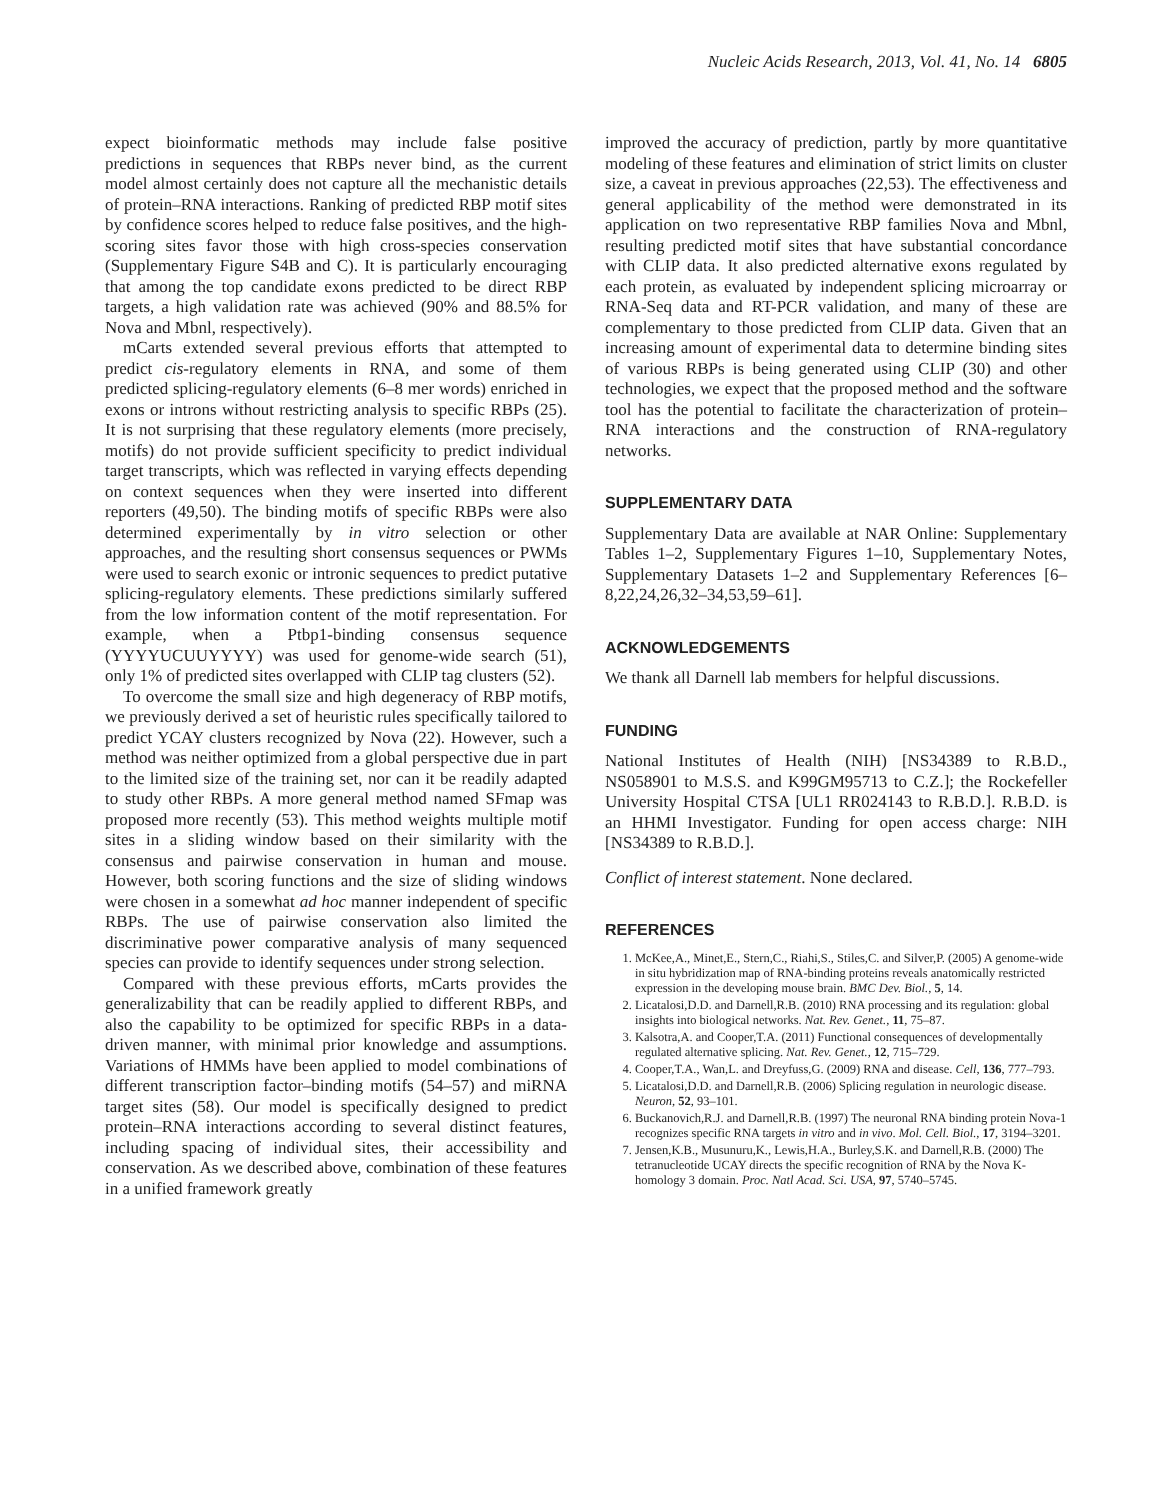Nucleic Acids Research, 2013, Vol. 41, No. 14 6805
expect bioinformatic methods may include false positive predictions in sequences that RBPs never bind, as the current model almost certainly does not capture all the mechanistic details of protein–RNA interactions. Ranking of predicted RBP motif sites by confidence scores helped to reduce false positives, and the high-scoring sites favor those with high cross-species conservation (Supplementary Figure S4B and C). It is particularly encouraging that among the top candidate exons predicted to be direct RBP targets, a high validation rate was achieved (90% and 88.5% for Nova and Mbnl, respectively).
mCarts extended several previous efforts that attempted to predict cis-regulatory elements in RNA, and some of them predicted splicing-regulatory elements (6–8 mer words) enriched in exons or introns without restricting analysis to specific RBPs (25). It is not surprising that these regulatory elements (more precisely, motifs) do not provide sufficient specificity to predict individual target transcripts, which was reflected in varying effects depending on context sequences when they were inserted into different reporters (49,50). The binding motifs of specific RBPs were also determined experimentally by in vitro selection or other approaches, and the resulting short consensus sequences or PWMs were used to search exonic or intronic sequences to predict putative splicing-regulatory elements. These predictions similarly suffered from the low information content of the motif representation. For example, when a Ptbp1-binding consensus sequence (YYYYUCUUYYYY) was used for genome-wide search (51), only 1% of predicted sites overlapped with CLIP tag clusters (52).
To overcome the small size and high degeneracy of RBP motifs, we previously derived a set of heuristic rules specifically tailored to predict YCAY clusters recognized by Nova (22). However, such a method was neither optimized from a global perspective due in part to the limited size of the training set, nor can it be readily adapted to study other RBPs. A more general method named SFmap was proposed more recently (53). This method weights multiple motif sites in a sliding window based on their similarity with the consensus and pairwise conservation in human and mouse. However, both scoring functions and the size of sliding windows were chosen in a somewhat ad hoc manner independent of specific RBPs. The use of pairwise conservation also limited the discriminative power comparative analysis of many sequenced species can provide to identify sequences under strong selection.
Compared with these previous efforts, mCarts provides the generalizability that can be readily applied to different RBPs, and also the capability to be optimized for specific RBPs in a data-driven manner, with minimal prior knowledge and assumptions. Variations of HMMs have been applied to model combinations of different transcription factor–binding motifs (54–57) and miRNA target sites (58). Our model is specifically designed to predict protein–RNA interactions according to several distinct features, including spacing of individual sites, their accessibility and conservation. As we described above, combination of these features in a unified framework greatly
improved the accuracy of prediction, partly by more quantitative modeling of these features and elimination of strict limits on cluster size, a caveat in previous approaches (22,53). The effectiveness and general applicability of the method were demonstrated in its application on two representative RBP families Nova and Mbnl, resulting predicted motif sites that have substantial concordance with CLIP data. It also predicted alternative exons regulated by each protein, as evaluated by independent splicing microarray or RNA-Seq data and RT-PCR validation, and many of these are complementary to those predicted from CLIP data. Given that an increasing amount of experimental data to determine binding sites of various RBPs is being generated using CLIP (30) and other technologies, we expect that the proposed method and the software tool has the potential to facilitate the characterization of protein–RNA interactions and the construction of RNA-regulatory networks.
SUPPLEMENTARY DATA
Supplementary Data are available at NAR Online: Supplementary Tables 1–2, Supplementary Figures 1–10, Supplementary Notes, Supplementary Datasets 1–2 and Supplementary References [6–8,22,24,26,32–34,53,59–61].
ACKNOWLEDGEMENTS
We thank all Darnell lab members for helpful discussions.
FUNDING
National Institutes of Health (NIH) [NS34389 to R.B.D., NS058901 to M.S.S. and K99GM95713 to C.Z.]; the Rockefeller University Hospital CTSA [UL1 RR024143 to R.B.D.]. R.B.D. is an HHMI Investigator. Funding for open access charge: NIH [NS34389 to R.B.D.].
Conflict of interest statement. None declared.
REFERENCES
1. McKee,A., Minet,E., Stern,C., Riahi,S., Stiles,C. and Silver,P. (2005) A genome-wide in situ hybridization map of RNA-binding proteins reveals anatomically restricted expression in the developing mouse brain. BMC Dev. Biol., 5, 14.
2. Licatalosi,D.D. and Darnell,R.B. (2010) RNA processing and its regulation: global insights into biological networks. Nat. Rev. Genet., 11, 75–87.
3. Kalsotra,A. and Cooper,T.A. (2011) Functional consequences of developmentally regulated alternative splicing. Nat. Rev. Genet., 12, 715–729.
4. Cooper,T.A., Wan,L. and Dreyfuss,G. (2009) RNA and disease. Cell, 136, 777–793.
5. Licatalosi,D.D. and Darnell,R.B. (2006) Splicing regulation in neurologic disease. Neuron, 52, 93–101.
6. Buckanovich,R.J. and Darnell,R.B. (1997) The neuronal RNA binding protein Nova-1 recognizes specific RNA targets in vitro and in vivo. Mol. Cell. Biol., 17, 3194–3201.
7. Jensen,K.B., Musunuru,K., Lewis,H.A., Burley,S.K. and Darnell,R.B. (2000) The tetranucleotide UCAY directs the specific recognition of RNA by the Nova K-homology 3 domain. Proc. Natl Acad. Sci. USA, 97, 5740–5745.